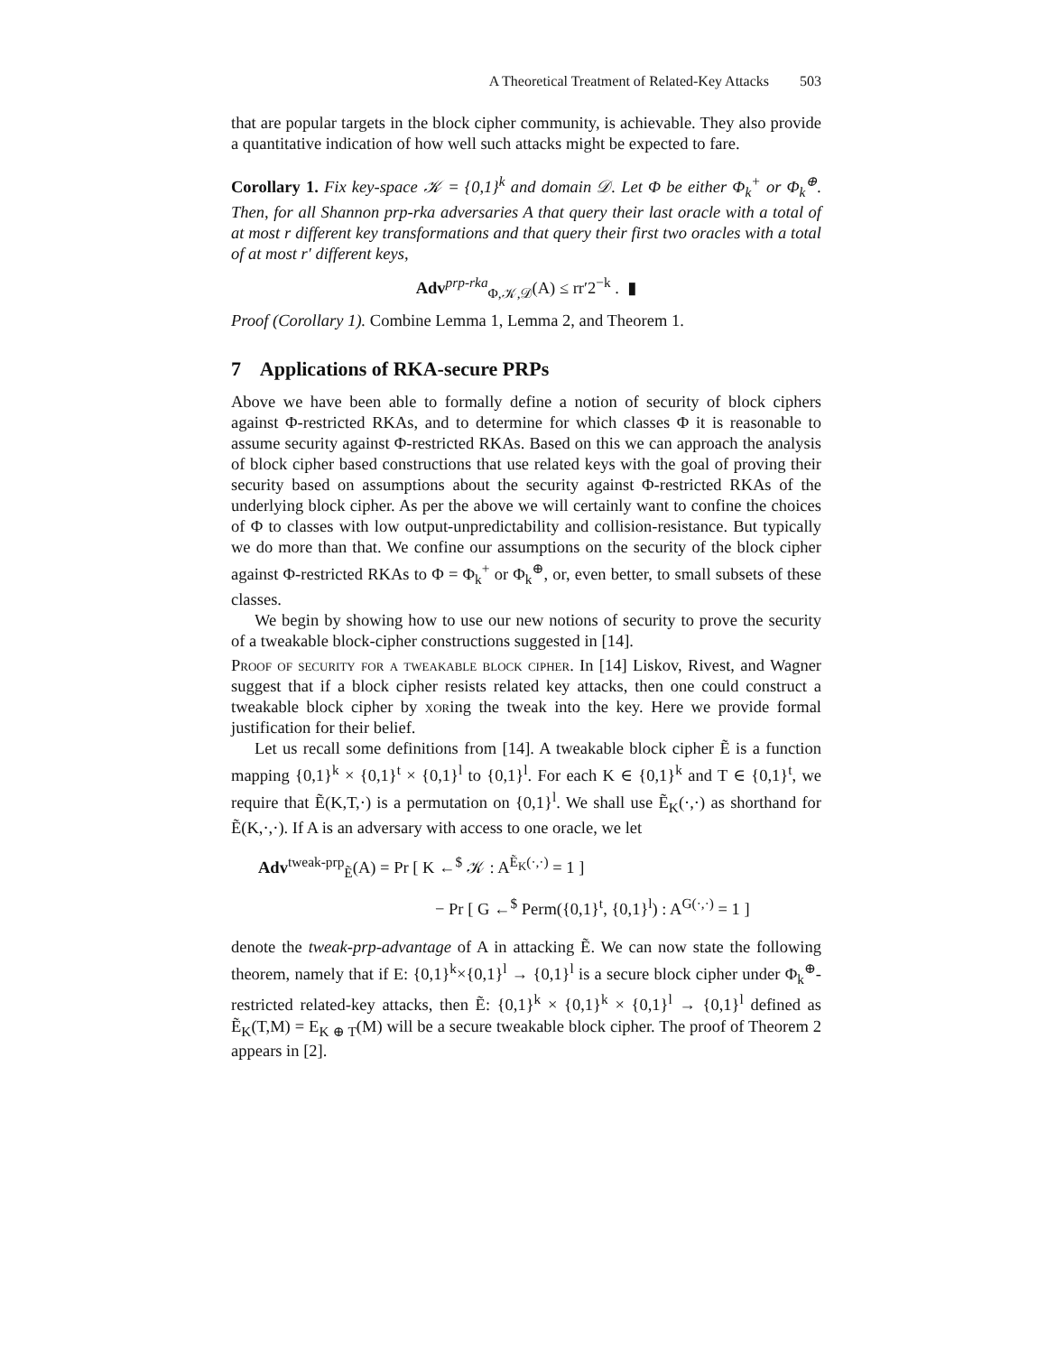A Theoretical Treatment of Related-Key Attacks 503
that are popular targets in the block cipher community, is achievable. They also provide a quantitative indication of how well such attacks might be expected to fare.
Corollary 1. Fix key-space 𝒦 = {0,1}<sup>k</sup> and domain 𝒟. Let Φ be either Φ<sub>k</sub><sup>+</sup> or Φ<sub>k</sub><sup>⊕</sup>. Then, for all Shannon prp-rka adversaries A that query their last oracle with a total of at most r different key transformations and that query their first two oracles with a total of at most r′ different keys,
Adv<sup>prp-rka</sup><sub>Φ,𝒦,𝒟</sub>(A) ≤ rr′2<sup>−k</sup> . ▮
Proof (Corollary 1). Combine Lemma 1, Lemma 2, and Theorem 1.
7 Applications of RKA-secure PRPs
Above we have been able to formally define a notion of security of block ciphers against Φ-restricted RKAs, and to determine for which classes Φ it is reasonable to assume security against Φ-restricted RKAs. Based on this we can approach the analysis of block cipher based constructions that use related keys with the goal of proving their security based on assumptions about the security against Φ-restricted RKAs of the underlying block cipher. As per the above we will certainly want to confine the choices of Φ to classes with low output-unpredictability and collision-resistance. But typically we do more than that. We confine our assumptions on the security of the block cipher against Φ-restricted RKAs to Φ = Φ<sub>k</sub><sup>+</sup> or Φ<sub>k</sub><sup>⊕</sup>, or, even better, to small subsets of these classes.
We begin by showing how to use our new notions of security to prove the security of a tweakable block-cipher constructions suggested in [14].
Proof of security for a tweakable block cipher. In [14] Liskov, Rivest, and Wagner suggest that if a block cipher resists related key attacks, then one could construct a tweakable block cipher by xoring the tweak into the key. Here we provide formal justification for their belief.
Let us recall some definitions from [14]. A tweakable block cipher Ẽ is a function mapping {0,1}<sup>k</sup> × {0,1}<sup>t</sup> × {0,1}<sup>l</sup> to {0,1}<sup>l</sup>. For each K ∈ {0,1}<sup>k</sup> and T ∈ {0,1}<sup>t</sup>, we require that Ẽ(K,T,·) is a permutation on {0,1}<sup>l</sup>. We shall use Ẽ<sub>K</sub>(·,·) as shorthand for Ẽ(K,·,·). If A is an adversary with access to one oracle, we let
Adv<sup>tweak-prp</sup><sub>Ẽ</sub>(A) = Pr [ K ←<sup>$</sup> 𝒦 : A<sup>Ẽ<sub>K</sub>(·,·)</sup> = 1 ]
− Pr [ G ←<sup>$</sup> Perm({0,1}<sup>t</sup>, {0,1}<sup>l</sup>) : A<sup>G(·,·)</sup> = 1 ]
denote the tweak-prp-advantage of A in attacking Ẽ. We can now state the following theorem, namely that if E: {0,1}<sup>k</sup>×{0,1}<sup>l</sup> → {0,1}<sup>l</sup> is a secure block cipher under Φ<sub>k</sub><sup>⊕</sup>-restricted related-key attacks, then Ẽ: {0,1}<sup>k</sup> × {0,1}<sup>k</sup> × {0,1}<sup>l</sup> → {0,1}<sup>l</sup> defined as Ẽ<sub>K</sub>(T,M) = E<sub>K ⊕ T</sub>(M) will be a secure tweakable block cipher. The proof of Theorem 2 appears in [2].